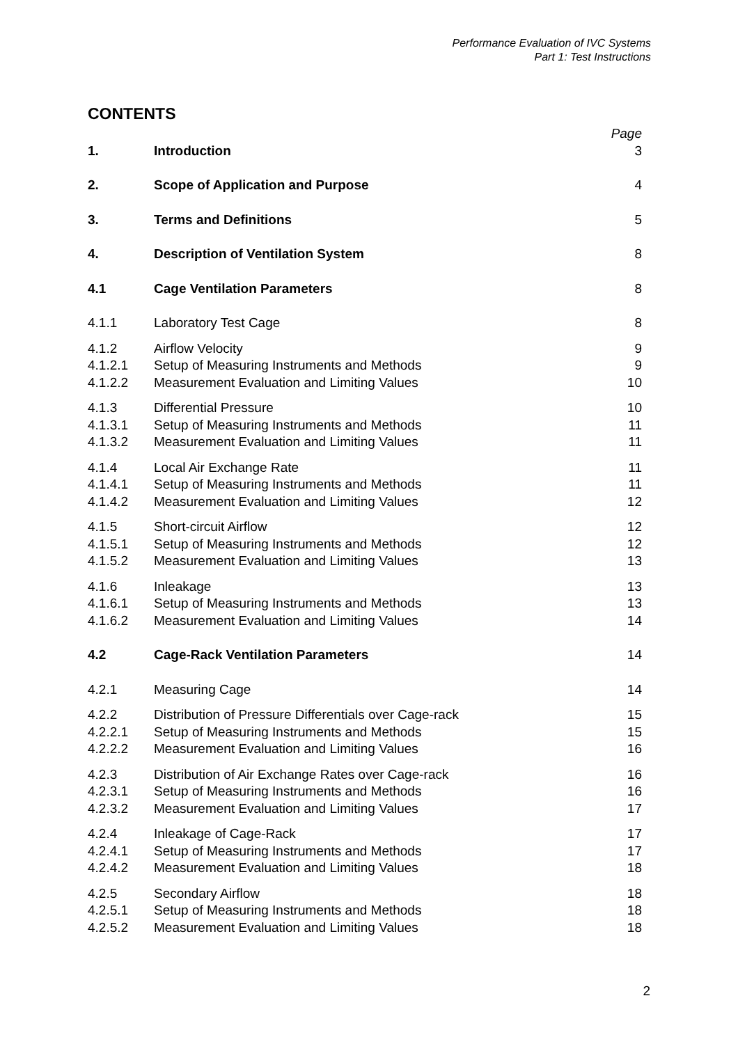Performance Evaluation of IVC Systems
Part 1: Test Instructions
CONTENTS
| | | Page |
| 1. | Introduction | 3 |
| 2. | Scope of Application and Purpose | 4 |
| 3. | Terms and Definitions | 5 |
| 4. | Description of Ventilation System | 8 |
| 4.1 | Cage Ventilation Parameters | 8 |
| 4.1.1 | Laboratory Test Cage | 8 |
| 4.1.2 | Airflow Velocity | 9 |
| 4.1.2.1 | Setup of Measuring Instruments and Methods | 9 |
| 4.1.2.2 | Measurement Evaluation and Limiting Values | 10 |
| 4.1.3 | Differential Pressure | 10 |
| 4.1.3.1 | Setup of Measuring Instruments and Methods | 11 |
| 4.1.3.2 | Measurement Evaluation and Limiting Values | 11 |
| 4.1.4 | Local Air Exchange Rate | 11 |
| 4.1.4.1 | Setup of Measuring Instruments and Methods | 11 |
| 4.1.4.2 | Measurement Evaluation and Limiting Values | 12 |
| 4.1.5 | Short-circuit Airflow | 12 |
| 4.1.5.1 | Setup of Measuring Instruments and Methods | 12 |
| 4.1.5.2 | Measurement Evaluation and Limiting Values | 13 |
| 4.1.6 | Inleakage | 13 |
| 4.1.6.1 | Setup of Measuring Instruments and Methods | 13 |
| 4.1.6.2 | Measurement Evaluation and Limiting Values | 14 |
| 4.2 | Cage-Rack Ventilation Parameters | 14 |
| 4.2.1 | Measuring Cage | 14 |
| 4.2.2 | Distribution of Pressure Differentials over Cage-rack | 15 |
| 4.2.2.1 | Setup of Measuring Instruments and Methods | 15 |
| 4.2.2.2 | Measurement Evaluation and Limiting Values | 16 |
| 4.2.3 | Distribution of Air Exchange Rates over Cage-rack | 16 |
| 4.2.3.1 | Setup of Measuring Instruments and Methods | 16 |
| 4.2.3.2 | Measurement Evaluation and Limiting Values | 17 |
| 4.2.4 | Inleakage of Cage-Rack | 17 |
| 4.2.4.1 | Setup of Measuring Instruments and Methods | 17 |
| 4.2.4.2 | Measurement Evaluation and Limiting Values | 18 |
| 4.2.5 | Secondary Airflow | 18 |
| 4.2.5.1 | Setup of Measuring Instruments and Methods | 18 |
| 4.2.5.2 | Measurement Evaluation and Limiting Values | 18 |
2